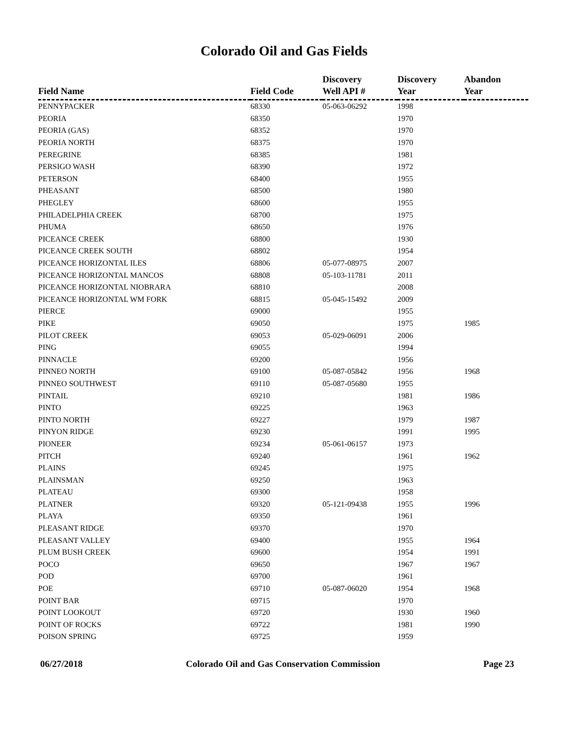Colorado Oil and Gas Fields
| Field Name | Field Code | Discovery Well API # | Discovery Year | Abandon Year |
| --- | --- | --- | --- | --- |
| PENNYPACKER | 68330 | 05-063-06292 | 1998 | |
| PEORIA | 68350 | | 1970 | |
| PEORIA (GAS) | 68352 | | 1970 | |
| PEORIA NORTH | 68375 | | 1970 | |
| PEREGRINE | 68385 | | 1981 | |
| PERSIGO WASH | 68390 | | 1972 | |
| PETERSON | 68400 | | 1955 | |
| PHEASANT | 68500 | | 1980 | |
| PHEGLEY | 68600 | | 1955 | |
| PHILADELPHIA CREEK | 68700 | | 1975 | |
| PHUMA | 68650 | | 1976 | |
| PICEANCE CREEK | 68800 | | 1930 | |
| PICEANCE CREEK SOUTH | 68802 | | 1954 | |
| PICEANCE HORIZONTAL ILES | 68806 | 05-077-08975 | 2007 | |
| PICEANCE HORIZONTAL MANCOS | 68808 | 05-103-11781 | 2011 | |
| PICEANCE HORIZONTAL NIOBRARA | 68810 | | 2008 | |
| PICEANCE HORIZONTAL WM FORK | 68815 | 05-045-15492 | 2009 | |
| PIERCE | 69000 | | 1955 | |
| PIKE | 69050 | | 1975 | 1985 |
| PILOT CREEK | 69053 | 05-029-06091 | 2006 | |
| PING | 69055 | | 1994 | |
| PINNACLE | 69200 | | 1956 | |
| PINNEO NORTH | 69100 | 05-087-05842 | 1956 | 1968 |
| PINNEO SOUTHWEST | 69110 | 05-087-05680 | 1955 | |
| PINTAIL | 69210 | | 1981 | 1986 |
| PINTO | 69225 | | 1963 | |
| PINTO NORTH | 69227 | | 1979 | 1987 |
| PINYON RIDGE | 69230 | | 1991 | 1995 |
| PIONEER | 69234 | 05-061-06157 | 1973 | |
| PITCH | 69240 | | 1961 | 1962 |
| PLAINS | 69245 | | 1975 | |
| PLAINSMAN | 69250 | | 1963 | |
| PLATEAU | 69300 | | 1958 | |
| PLATNER | 69320 | 05-121-09438 | 1955 | 1996 |
| PLAYA | 69350 | | 1961 | |
| PLEASANT RIDGE | 69370 | | 1970 | |
| PLEASANT VALLEY | 69400 | | 1955 | 1964 |
| PLUM BUSH CREEK | 69600 | | 1954 | 1991 |
| POCO | 69650 | | 1967 | 1967 |
| POD | 69700 | | 1961 | |
| POE | 69710 | 05-087-06020 | 1954 | 1968 |
| POINT BAR | 69715 | | 1970 | |
| POINT LOOKOUT | 69720 | | 1930 | 1960 |
| POINT OF ROCKS | 69722 | | 1981 | 1990 |
| POISON SPRING | 69725 | | 1959 | |
06/27/2018 Colorado Oil and Gas Conservation Commission Page 23